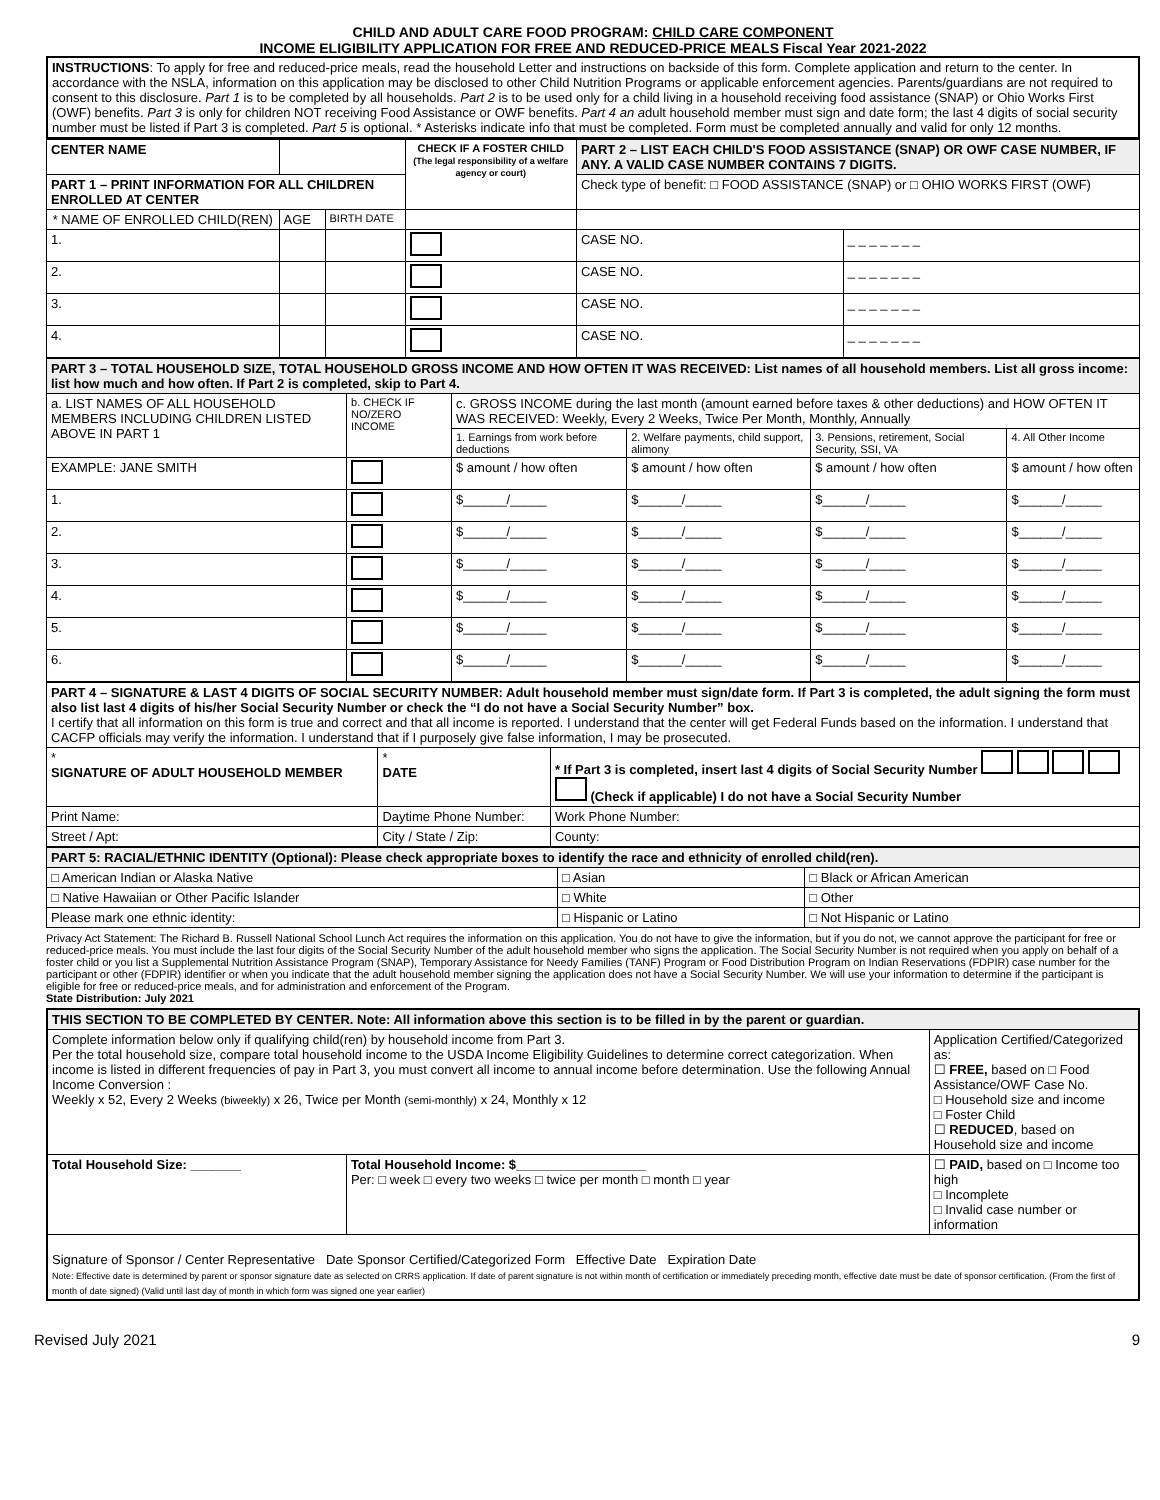CHILD AND ADULT CARE FOOD PROGRAM: CHILD CARE COMPONENT
INCOME ELIGIBILITY APPLICATION FOR FREE AND REDUCED-PRICE MEALS Fiscal Year 2021-2022
| INSTRUCTIONS : To apply for free and reduced-price meals, read the household Letter and instructions on backside of this form. Complete application and return to the center. In accordance with the NSLA, information on this application may be disclosed to other Child Nutrition Programs or applicable enforcement agencies. Parents/guardians are not required to consent to this disclosure. Part 1 is to be completed by all households. Part 2 is to be used only for a child living in a household receiving food assistance (SNAP) or Ohio Works First (OWF) benefits. Part 3 is only for children NOT receiving Food Assistance or OWF benefits. Part 4 an a dult household member must sign and date form; the last 4 digits of social security number must be listed if Part 3 is completed. Part 5 is optional. * Asterisks indicate info that must be completed. Form must be completed annually and valid for only 12 months. |
| CENTER NAME | | | | CHECK IF A FOSTER CHILD (The legal responsibility of a welfare agency or court) | PART 2 – LIST EACH CHILD'S FOOD ASSISTANCE (SNAP) OR OWF CASE NUMBER, IF ANY. A VALID CASE NUMBER CONTAINS 7 DIGITS. | |
| PART 1 – PRINT INFORMATION FOR ALL CHILDREN ENROLLED AT CENTER | | | | | Check type of benefit: □ FOOD ASSISTANCE (SNAP) or □ OHIO WORKS FIRST (OWF) | |
| * NAME OF ENROLLED CHILD(REN) | | AGE | BIRTH DATE | | | |
| 1. | | | | | CASE NO. | _ _ _ _ _ _ _ |
| 2. | | | | | CASE NO. | _ _ _ _ _ _ _ |
| 3. | | | | | CASE NO. | _ _ _ _ _ _ _ |
| 4. | | | | | CASE NO. | _ _ _ _ _ _ _ |
| PART 3 – TOTAL HOUSEHOLD SIZE, TOTAL HOUSEHOLD GROSS INCOME AND HOW OFTEN IT WAS RECEIVED: List names of all household members. List all gross income: list how much and how often. If Part 2 is completed, skip to Part 4. | | | | | |
| a. LIST NAMES OF ALL HOUSEHOLD MEMBERS INCLUDING CHILDREN LISTED ABOVE IN PART 1 | b. CHECK IF NO/ZERO INCOME | c. GROSS INCOME during the last month (amount earned before taxes & other deductions) and HOW OFTEN IT WAS RECEIVED: Weekly, Every 2 Weeks, Twice Per Month, Monthly, Annually | | | |
| | | 1. Earnings from work before deductions | 2. Welfare payments, child support, alimony | 3. Pensions, retirement, Social Security, SSI, VA | 4. All Other Income |
| EXAMPLE: JANE SMITH | | $ amount / how often | $ amount / how often | $ amount / how often | $ amount / how often |
| 1. | | $______/_____ | $______/_____ | $______/_____ | $______/_____ |
| 2. | | $______/_____ | $______/_____ | $______/_____ | $______/_____ |
| 3. | | $______/_____ | $______/_____ | $______/_____ | $______/_____ |
| 4. | | $______/_____ | $______/_____ | $______/_____ | $______/_____ |
| 5. | | $______/_____ | $______/_____ | $______/_____ | $______/_____ |
| 6. | | $______/_____ | $______/_____ | $______/_____ | $______/_____ |
| PART 4 – SIGNATURE & LAST 4 DIGITS OF SOCIAL SECURITY NUMBER: Adult household member must sign/date form. If Part 3 is completed, the adult signing the form must also list last 4 digits of his/her Social Security Number or check the “I do not have a Social Security Number” box. I certify that all information on this form is true and correct and that all income is reported. I understand that the center will get Federal Funds based on the information. I understand that CACFP officials may verify the information. I understand that if I purposely give false information, I may be prosecuted. | | |
| * SIGNATURE OF ADULT HOUSEHOLD MEMBER | * DATE | * If Part 3 is completed, insert last 4 digits of Social Security Number (Check if applicable) I do not have a Social Security Number |
| Print Name: | Daytime Phone Number: | Work Phone Number: |
| Street / Apt: | City / State / Zip: | County: |
| PART 5: RACIAL/ETHNIC IDENTITY (Optional): Please check appropriate boxes to identify the race and ethnicity of enrolled child(ren). | | |
| □ American Indian or Alaska Native | □ Asian | □ Black or African American |
| □ Native Hawaiian or Other Pacific Islander | □ White | □ Other |
| Please mark one ethnic identity: | □ Hispanic or Latino | □ Not Hispanic or Latino |
Privacy Act Statement: The Richard B. Russell National School Lunch Act requires the information on this application. You do not have to give the information, but if you do not, we cannot approve the participant for free or reduced-price meals. You must include the last four digits of the Social Security Number of the adult household member who signs the application. The Social Security Number is not required when you apply on behalf of a foster child or you list a Supplemental Nutrition Assistance Program (SNAP), Temporary Assistance for Needy Families (TANF) Program or Food Distribution Program on Indian Reservations (FDPIR) case number for the participant or other (FDPIR) identifier or when you indicate that the adult household member signing the application does not have a Social Security Number. We will use your information to determine if the participant is eligible for free or reduced-price meals, and for administration and enforcement of the Program.
State Distribution: July 2021
| THIS SECTION TO BE COMPLETED BY CENTER. Note: All information above this section is to be filled in by the parent or guardian. | | |
| Complete information below only if qualifying child(ren) by household income from Part 3. Per the total household size, compare total household income to the USDA Income Eligibility Guidelines to determine correct categorization. When income is listed in different frequencies of pay in Part 3, you must convert all income to annual income before determination. Use the following Annual Income Conversion : Weekly x 52, Every 2 Weeks (biweekly) x 26, Twice per Month (semi-monthly) x 24, Monthly x 12 | | Application Certified/Categorized as: ☐ FREE, based on □ Food Assistance/OWF Case No. □ Household size and income □ Foster Child ☐ REDUCED , based on Household size and income |
| Total Household Size: _______ | Total Household Income: $__________________ Per: □ week □ every two weeks □ twice per month □ month □ year | ☐ PAID, based on □ Income too high □ Incomplete □ Invalid case number or information |
| Signature of Sponsor / Center Representative Date Sponsor Certified/Categorized Form Effective Date Expiration Date Note: Effective date is determined by parent or sponsor signature date as selected on CRRS application. If date of parent signature is not within month of certification or immediately preceding month, effective date must be date of sponsor certification. (From the first of month of date signed) (Valid until last day of month in which form was signed one year earlier) | | |
Revised July 2021 9